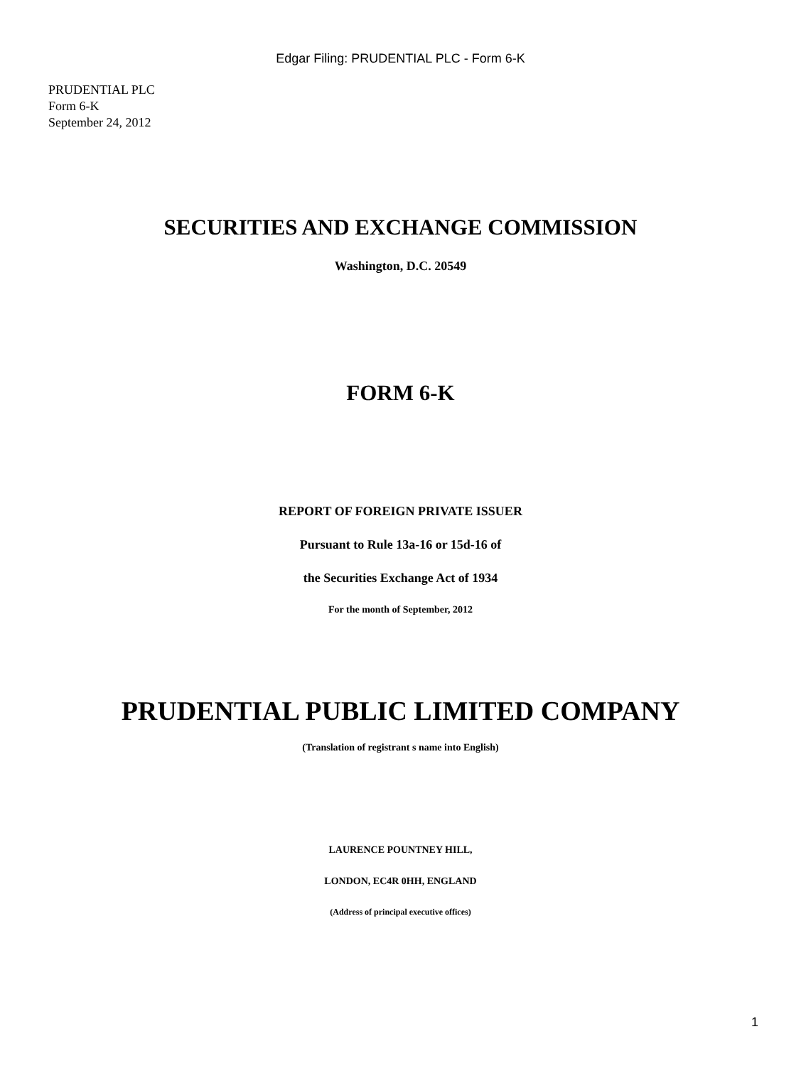Edgar Filing: PRUDENTIAL PLC - Form 6-K
PRUDENTIAL PLC
Form 6-K
September 24, 2012
SECURITIES AND EXCHANGE COMMISSION
Washington, D.C. 20549
FORM 6-K
REPORT OF FOREIGN PRIVATE ISSUER
Pursuant to Rule 13a-16 or 15d-16 of
the Securities Exchange Act of 1934
For the month of September, 2012
PRUDENTIAL PUBLIC LIMITED COMPANY
(Translation of registrant s name into English)
LAURENCE POUNTNEY HILL,
LONDON, EC4R 0HH, ENGLAND
(Address of principal executive offices)
1